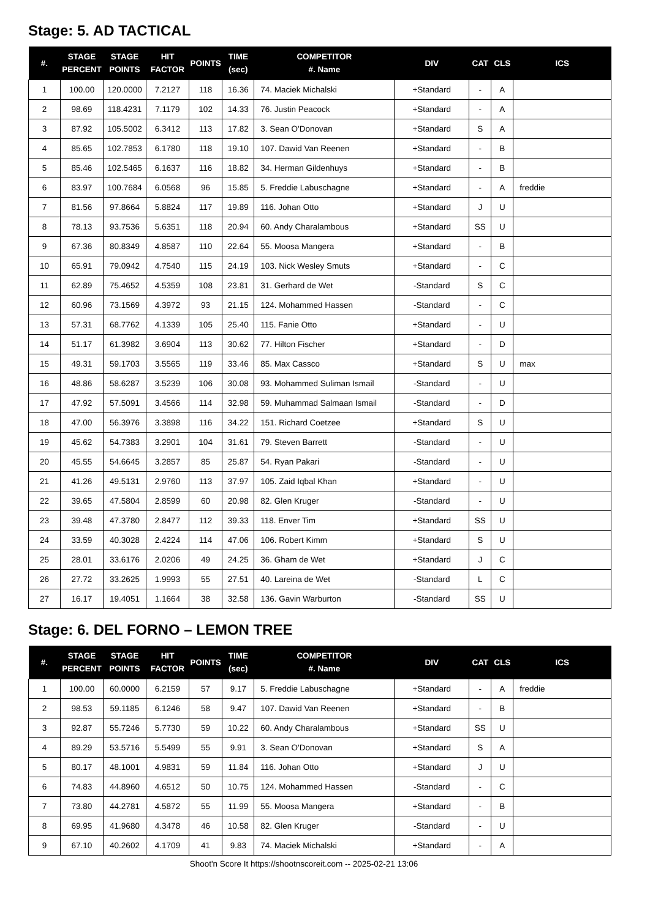Stage: 5. AD TACTICAL
| #. | STAGE PERCENT | STAGE POINTS | HIT FACTOR | POINTS | TIME (sec) | COMPETITOR #. Name | DIV | CAT | CLS | ICS |
| --- | --- | --- | --- | --- | --- | --- | --- | --- | --- | --- |
| 1 | 100.00 | 120.0000 | 7.2127 | 118 | 16.36 | 74. Maciek Michalski | +Standard | - | A | |
| 2 | 98.69 | 118.4231 | 7.1179 | 102 | 14.33 | 76. Justin Peacock | +Standard | - | A | |
| 3 | 87.92 | 105.5002 | 6.3412 | 113 | 17.82 | 3. Sean O'Donovan | +Standard | S | A | |
| 4 | 85.65 | 102.7853 | 6.1780 | 118 | 19.10 | 107. Dawid Van Reenen | +Standard | - | B | |
| 5 | 85.46 | 102.5465 | 6.1637 | 116 | 18.82 | 34. Herman Gildenhuys | +Standard | - | B | |
| 6 | 83.97 | 100.7684 | 6.0568 | 96 | 15.85 | 5. Freddie Labuschagne | +Standard | - | A | freddie |
| 7 | 81.56 | 97.8664 | 5.8824 | 117 | 19.89 | 116. Johan Otto | +Standard | J | U | |
| 8 | 78.13 | 93.7536 | 5.6351 | 118 | 20.94 | 60. Andy Charalambous | +Standard | SS | U | |
| 9 | 67.36 | 80.8349 | 4.8587 | 110 | 22.64 | 55. Moosa Mangera | +Standard | - | B | |
| 10 | 65.91 | 79.0942 | 4.7540 | 115 | 24.19 | 103. Nick Wesley Smuts | +Standard | - | C | |
| 11 | 62.89 | 75.4652 | 4.5359 | 108 | 23.81 | 31. Gerhard de Wet | -Standard | S | C | |
| 12 | 60.96 | 73.1569 | 4.3972 | 93 | 21.15 | 124. Mohammed Hassen | -Standard | - | C | |
| 13 | 57.31 | 68.7762 | 4.1339 | 105 | 25.40 | 115. Fanie Otto | +Standard | - | U | |
| 14 | 51.17 | 61.3982 | 3.6904 | 113 | 30.62 | 77. Hilton Fischer | +Standard | - | D | |
| 15 | 49.31 | 59.1703 | 3.5565 | 119 | 33.46 | 85. Max Cassco | +Standard | S | U | max |
| 16 | 48.86 | 58.6287 | 3.5239 | 106 | 30.08 | 93. Mohammed Suliman Ismail | -Standard | - | U | |
| 17 | 47.92 | 57.5091 | 3.4566 | 114 | 32.98 | 59. Muhammad Salmaan Ismail | -Standard | - | D | |
| 18 | 47.00 | 56.3976 | 3.3898 | 116 | 34.22 | 151. Richard Coetzee | +Standard | S | U | |
| 19 | 45.62 | 54.7383 | 3.2901 | 104 | 31.61 | 79. Steven Barrett | -Standard | - | U | |
| 20 | 45.55 | 54.6645 | 3.2857 | 85 | 25.87 | 54. Ryan Pakari | -Standard | - | U | |
| 21 | 41.26 | 49.5131 | 2.9760 | 113 | 37.97 | 105. Zaid Iqbal Khan | +Standard | - | U | |
| 22 | 39.65 | 47.5804 | 2.8599 | 60 | 20.98 | 82. Glen Kruger | -Standard | - | U | |
| 23 | 39.48 | 47.3780 | 2.8477 | 112 | 39.33 | 118. Enver Tim | +Standard | SS | U | |
| 24 | 33.59 | 40.3028 | 2.4224 | 114 | 47.06 | 106. Robert Kimm | +Standard | S | U | |
| 25 | 28.01 | 33.6176 | 2.0206 | 49 | 24.25 | 36. Gham de Wet | +Standard | J | C | |
| 26 | 27.72 | 33.2625 | 1.9993 | 55 | 27.51 | 40. Lareina de Wet | -Standard | L | C | |
| 27 | 16.17 | 19.4051 | 1.1664 | 38 | 32.58 | 136. Gavin Warburton | -Standard | SS | U | |
Stage: 6. DEL FORNO – LEMON TREE
| #. | STAGE PERCENT | STAGE POINTS | HIT FACTOR | POINTS | TIME (sec) | COMPETITOR #. Name | DIV | CAT | CLS | ICS |
| --- | --- | --- | --- | --- | --- | --- | --- | --- | --- | --- |
| 1 | 100.00 | 60.0000 | 6.2159 | 57 | 9.17 | 5. Freddie Labuschagne | +Standard | - | A | freddie |
| 2 | 98.53 | 59.1185 | 6.1246 | 58 | 9.47 | 107. Dawid Van Reenen | +Standard | - | B | |
| 3 | 92.87 | 55.7246 | 5.7730 | 59 | 10.22 | 60. Andy Charalambous | +Standard | SS | U | |
| 4 | 89.29 | 53.5716 | 5.5499 | 55 | 9.91 | 3. Sean O'Donovan | +Standard | S | A | |
| 5 | 80.17 | 48.1001 | 4.9831 | 59 | 11.84 | 116. Johan Otto | +Standard | J | U | |
| 6 | 74.83 | 44.8960 | 4.6512 | 50 | 10.75 | 124. Mohammed Hassen | -Standard | - | C | |
| 7 | 73.80 | 44.2781 | 4.5872 | 55 | 11.99 | 55. Moosa Mangera | +Standard | - | B | |
| 8 | 69.95 | 41.9680 | 4.3478 | 46 | 10.58 | 82. Glen Kruger | -Standard | - | U | |
| 9 | 67.10 | 40.2602 | 4.1709 | 41 | 9.83 | 74. Maciek Michalski | +Standard | - | A | |
Shoot'n Score It https://shootnscoreit.com -- 2025-02-21 13:06